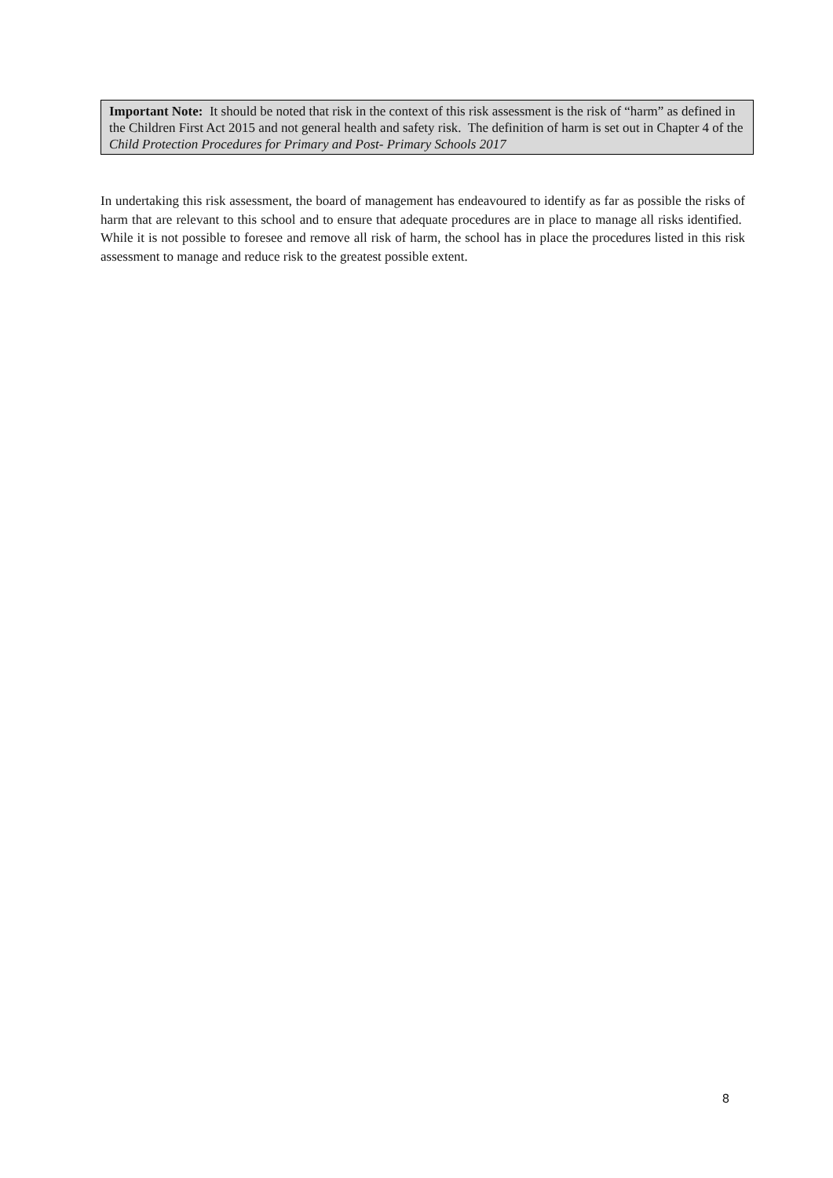Important Note: It should be noted that risk in the context of this risk assessment is the risk of “harm” as defined in the Children First Act 2015 and not general health and safety risk. The definition of harm is set out in Chapter 4 of the Child Protection Procedures for Primary and Post- Primary Schools 2017
In undertaking this risk assessment, the board of management has endeavoured to identify as far as possible the risks of harm that are relevant to this school and to ensure that adequate procedures are in place to manage all risks identified. While it is not possible to foresee and remove all risk of harm, the school has in place the procedures listed in this risk assessment to manage and reduce risk to the greatest possible extent.
8